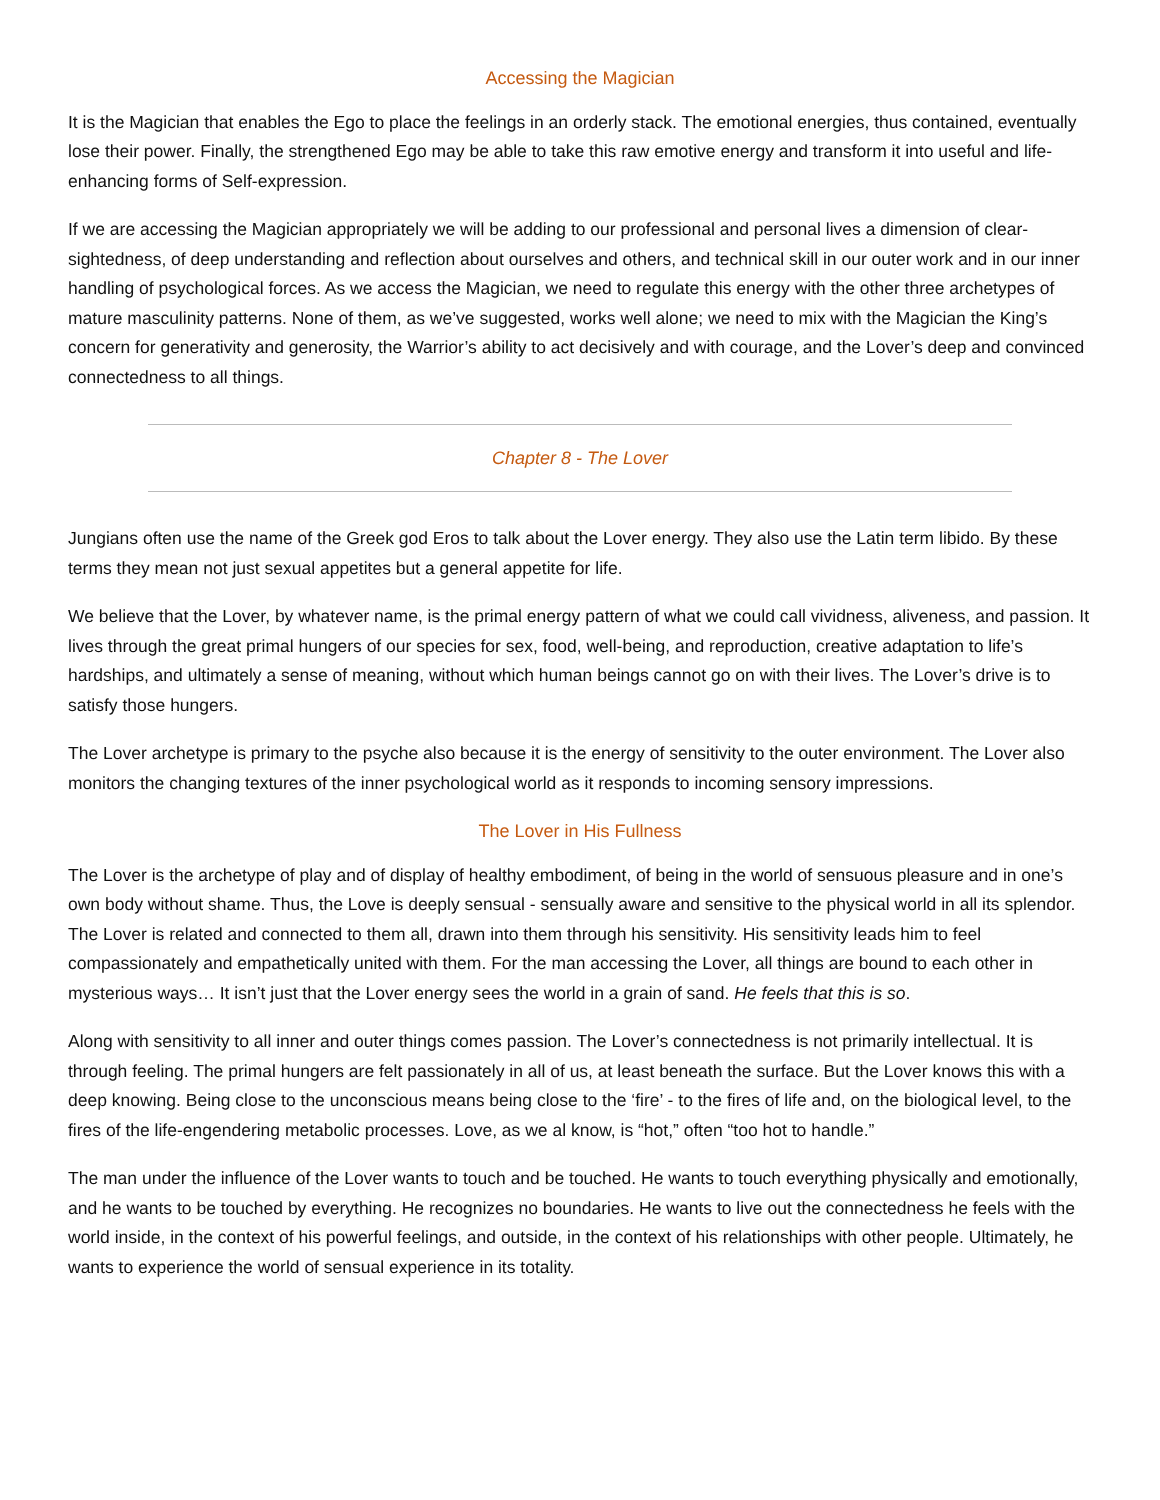Accessing the Magician
It is the Magician that enables the Ego to place the feelings in an orderly stack. The emotional energies, thus contained, eventually lose their power. Finally, the strengthened Ego may be able to take this raw emotive energy and transform it into useful and life-enhancing forms of Self-expression.
If we are accessing the Magician appropriately we will be adding to our professional and personal lives a dimension of clear-sightedness, of deep understanding and reflection about ourselves and others, and technical skill in our outer work and in our inner handling of psychological forces. As we access the Magician, we need to regulate this energy with the other three archetypes of mature masculinity patterns. None of them, as we’ve suggested, works well alone; we need to mix with the Magician the King’s concern for generativity and generosity, the Warrior’s ability to act decisively and with courage, and the Lover’s deep and convinced connectedness to all things.
Chapter 8 - The Lover
Jungians often use the name of the Greek god Eros to talk about the Lover energy. They also use the Latin term libido. By these terms they mean not just sexual appetites but a general appetite for life.
We believe that the Lover, by whatever name, is the primal energy pattern of what we could call vividness, aliveness, and passion. It lives through the great primal hungers of our species for sex, food, well-being, and reproduction, creative adaptation to life’s hardships, and ultimately a sense of meaning, without which human beings cannot go on with their lives. The Lover’s drive is to satisfy those hungers.
The Lover archetype is primary to the psyche also because it is the energy of sensitivity to the outer environment. The Lover also monitors the changing textures of the inner psychological world as it responds to incoming sensory impressions.
The Lover in His Fullness
The Lover is the archetype of play and of display of healthy embodiment, of being in the world of sensuous pleasure and in one’s own body without shame. Thus, the Love is deeply sensual - sensually aware and sensitive to the physical world in all its splendor. The Lover is related and connected to them all, drawn into them through his sensitivity. His sensitivity leads him to feel compassionately and empathetically united with them. For the man accessing the Lover, all things are bound to each other in mysterious ways… It isn’t just that the Lover energy sees the world in a grain of sand. He feels that this is so.
Along with sensitivity to all inner and outer things comes passion. The Lover’s connectedness is not primarily intellectual. It is through feeling. The primal hungers are felt passionately in all of us, at least beneath the surface. But the Lover knows this with a deep knowing. Being close to the unconscious means being close to the ‘fire’ - to the fires of life and, on the biological level, to the fires of the life-engendering metabolic processes. Love, as we al know, is “hot,” often “too hot to handle.”
The man under the influence of the Lover wants to touch and be touched. He wants to touch everything physically and emotionally, and he wants to be touched by everything. He recognizes no boundaries. He wants to live out the connectedness he feels with the world inside, in the context of his powerful feelings, and outside, in the context of his relationships with other people. Ultimately, he wants to experience the world of sensual experience in its totality.